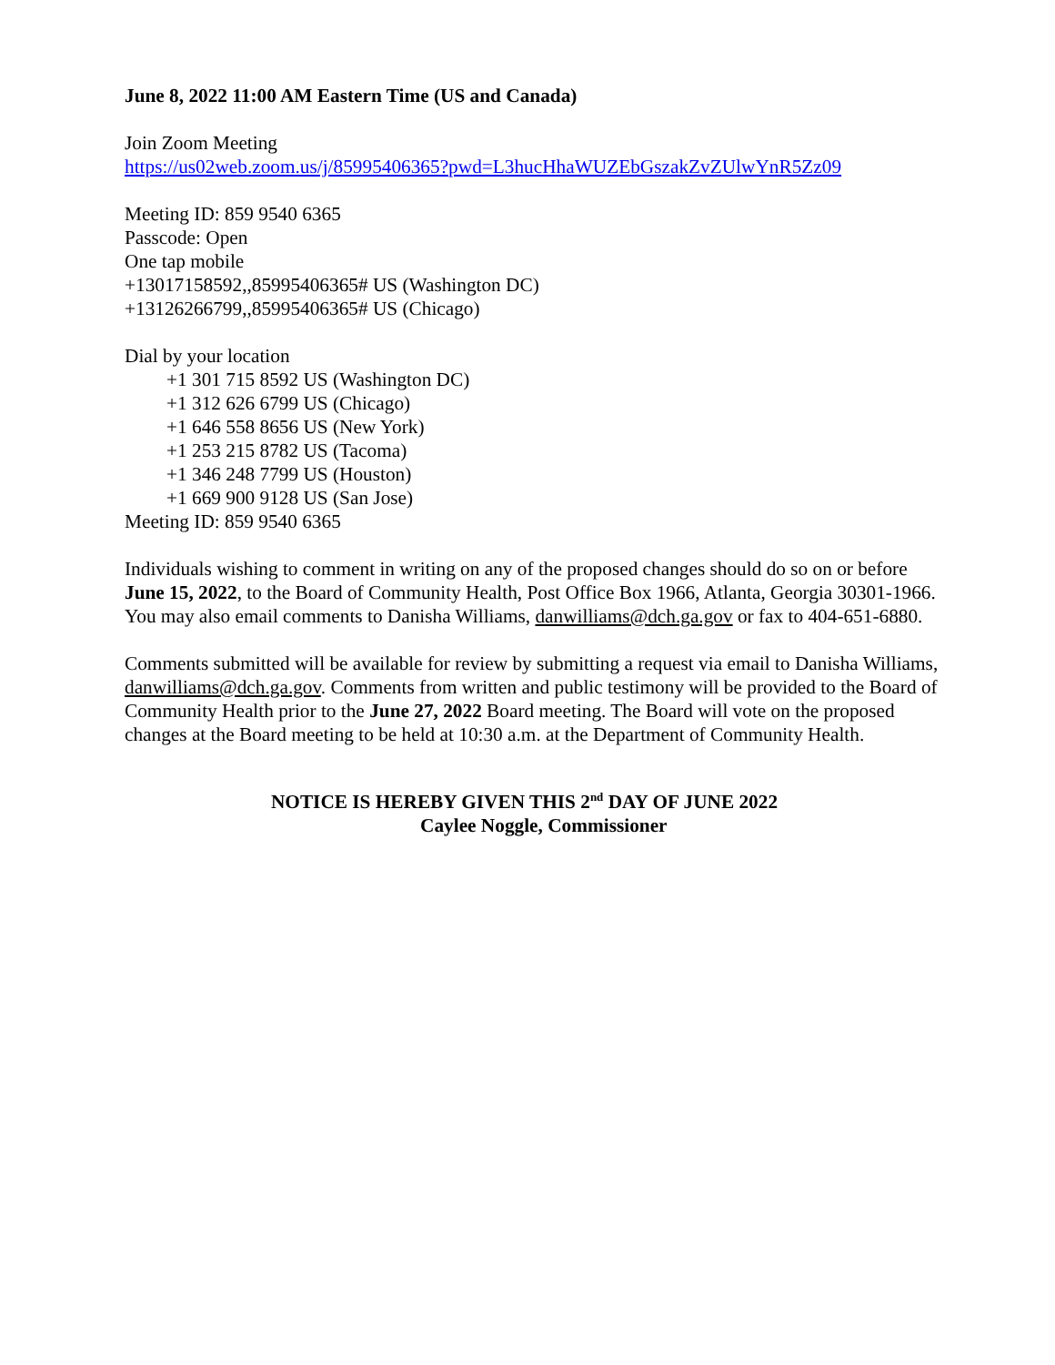June 8, 2022 11:00 AM Eastern Time (US and Canada)
Join Zoom Meeting
https://us02web.zoom.us/j/85995406365?pwd=L3hucHhaWUZEbGszakZvZUlwYnR5Zz09
Meeting ID: 859 9540 6365
Passcode: Open
One tap mobile
+13017158592,,85995406365# US (Washington DC)
+13126266799,,85995406365# US (Chicago)
Dial by your location
+1 301 715 8592 US (Washington DC)
+1 312 626 6799 US (Chicago)
+1 646 558 8656 US (New York)
+1 253 215 8782 US (Tacoma)
+1 346 248 7799 US (Houston)
+1 669 900 9128 US (San Jose)
Meeting ID: 859 9540 6365
Individuals wishing to comment in writing on any of the proposed changes should do so on or before June 15, 2022, to the Board of Community Health, Post Office Box 1966, Atlanta, Georgia 30301-1966. You may also email comments to Danisha Williams, danwilliams@dch.ga.gov or fax to 404-651-6880.
Comments submitted will be available for review by submitting a request via email to Danisha Williams, danwilliams@dch.ga.gov. Comments from written and public testimony will be provided to the Board of Community Health prior to the June 27, 2022 Board meeting. The Board will vote on the proposed changes at the Board meeting to be held at 10:30 a.m. at the Department of Community Health.
NOTICE IS HEREBY GIVEN THIS 2<sup>nd</sup> DAY OF JUNE 2022
Caylee Noggle, Commissioner